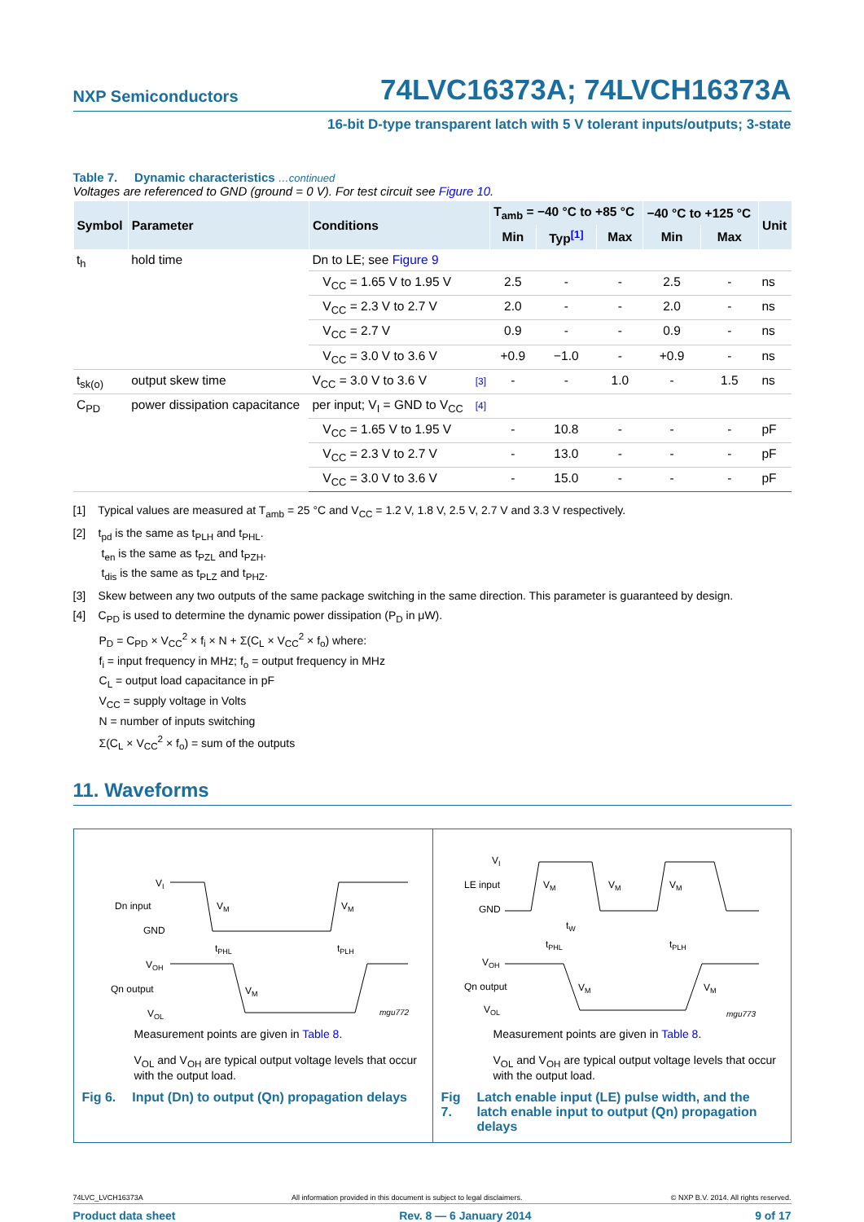NXP Semiconductors 74LVC16373A; 74LVCH16373A
16-bit D-type transparent latch with 5 V tolerant inputs/outputs; 3-state
Table 7. Dynamic characteristics …continued
Voltages are referenced to GND (ground = 0 V). For test circuit see Figure 10.
| Symbol | Parameter | Conditions | | T<sub>amb</sub> = −40 °C to +85 °C | | | −40 °C to +125 °C | | Unit |
| --- | --- | --- | --- | --- | --- | --- | --- | --- | --- |
| | | | | Min | Typ<sup>[1]</sup> | Max | Min | Max | |
| t<sub>h</sub> | hold time | Dn to LE; see Figure 9 | | | | | | | |
| | | V<sub>CC</sub> = 1.65 V to 1.95 V | | 2.5 | - | - | 2.5 | - | ns |
| | | V<sub>CC</sub> = 2.3 V to 2.7 V | | 2.0 | - | - | 2.0 | - | ns |
| | | V<sub>CC</sub> = 2.7 V | | 0.9 | - | - | 0.9 | - | ns |
| | | V<sub>CC</sub> = 3.0 V to 3.6 V | | +0.9 | −1.0 | - | +0.9 | - | ns |
| t<sub>sk(o)</sub> | output skew time | V<sub>CC</sub> = 3.0 V to 3.6 V | [3] | - | - | 1.0 | - | 1.5 | ns |
| C<sub>PD</sub> | power dissipation capacitance | per input; V<sub>I</sub> = GND to V<sub>CC</sub> | [4] | | | | | | |
| | | V<sub>CC</sub> = 1.65 V to 1.95 V | | - | 10.8 | - | - | - | pF |
| | | V<sub>CC</sub> = 2.3 V to 2.7 V | | - | 13.0 | - | - | - | pF |
| | | V<sub>CC</sub> = 3.0 V to 3.6 V | | - | 15.0 | - | - | - | pF |
[1] Typical values are measured at T<sub>amb</sub> = 25 °C and V<sub>CC</sub> = 1.2 V, 1.8 V, 2.5 V, 2.7 V and 3.3 V respectively.
[2] t<sub>pd</sub> is the same as t<sub>PLH</sub> and t<sub>PHL</sub>.
t<sub>en</sub> is the same as t<sub>PZL</sub> and t<sub>PZH</sub>.
t<sub>dis</sub> is the same as t<sub>PLZ</sub> and t<sub>PHZ</sub>.
[3] Skew between any two outputs of the same package switching in the same direction. This parameter is guaranteed by design.
[4] C<sub>PD</sub> is used to determine the dynamic power dissipation (P<sub>D</sub> in μW).
P<sub>D</sub> = C<sub>PD</sub> × V<sub>CC</sub><sup>2</sup> × f<sub>i</sub> × N + Σ(C<sub>L</sub> × V<sub>CC</sub><sup>2</sup> × f<sub>o</sub>) where:
f<sub>i</sub> = input frequency in MHz; f<sub>o</sub> = output frequency in MHz
C<sub>L</sub> = output load capacitance in pF
V<sub>CC</sub> = supply voltage in Volts
N = number of inputs switching
Σ(C<sub>L</sub> × V<sub>CC</sub><sup>2</sup> × f<sub>o</sub>) = sum of the outputs
11. Waveforms
VI
Dn input
GND
VM
VM
tPHL
tPLH
VOH
Qn output
VOL
VM
mgu772
Measurement points are given in Table 8.
V<sub>OL</sub> and V<sub>OH</sub> are typical output voltage levels that occur with the output load.
Fig 6. Input (Dn) to output (Qn) propagation delays
VI
LE input
GND
VM
VM
VM
tW
tPHL
tPLH
VOH
Qn output
VOL
VM
VM
mgu773
Measurement points are given in Table 8.
V<sub>OL</sub> and V<sub>OH</sub> are typical output voltage levels that occur with the output load.
Fig 7. Latch enable input (LE) pulse width, and the latch enable input to output (Qn) propagation delays
74LVC_LVCH16373A All information provided in this document is subject to legal disclaimers. © NXP B.V. 2014. All rights reserved.
Product data sheet Rev. 8 — 6 January 2014 9 of 17